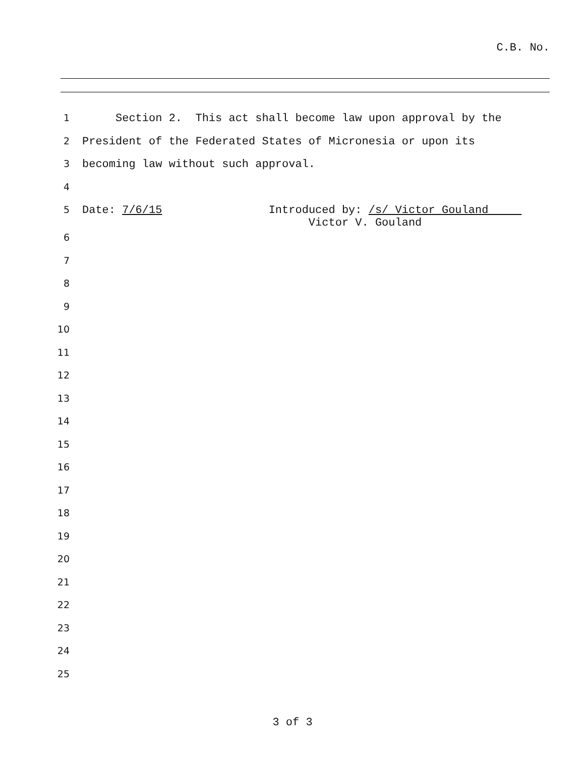C.B. No.
1
Section 2. This act shall become law upon approval by the
2
President of the Federated States of Micronesia or upon its
3
becoming law without such approval.
4
5
Date: 7/6/15 Introduced by: /s/ Victor Gouland Victor V. Gouland
6
7
8
9
10
11
12
13
14
15
16
17
18
19
20
21
22
23
24
25
3 of 3